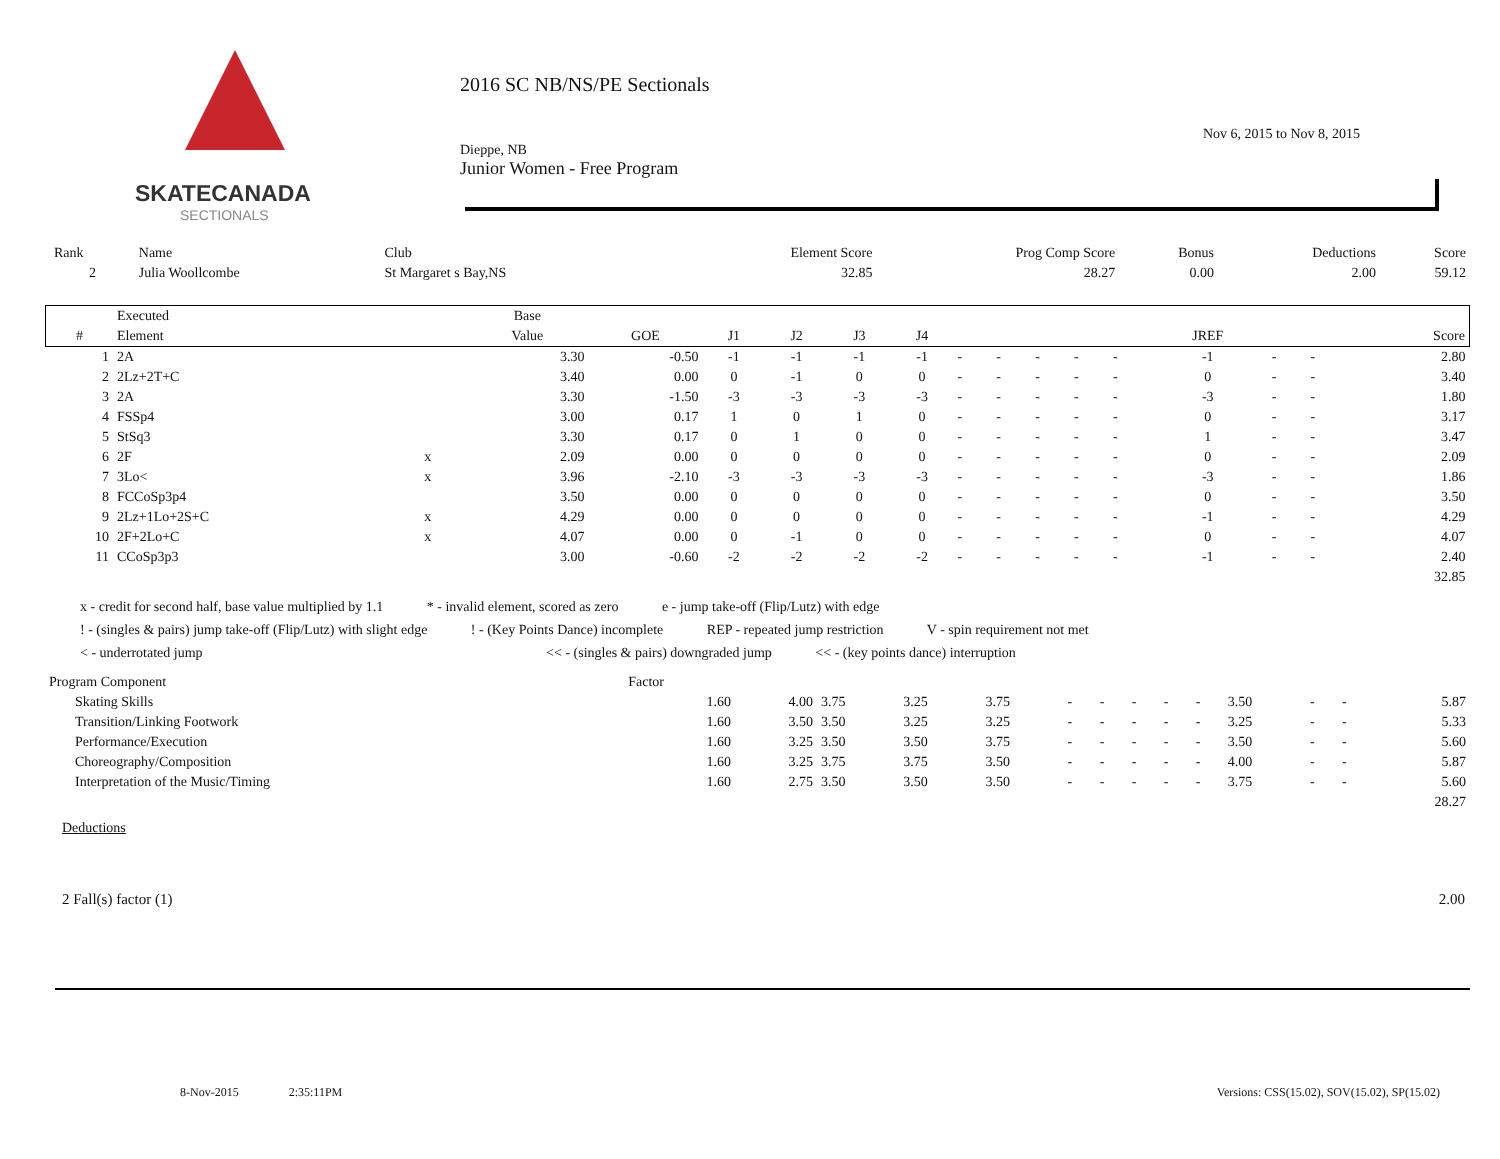SKATECANADA
SECTIONALS
2016 SC NB/NS/PE Sectionals
Nov 6, 2015 to Nov 8, 2015
Dieppe, NB
Junior Women - Free Program
| Rank | Name | Club | Element Score | Prog Comp Score | Bonus | Deductions | Score |
| 2 | Julia Woollcombe | St Margaret s Bay,NS | 32.85 | 28.27 | 0.00 | 2.00 | 59.12 |
| | Executed | | Base | | | | | | | | | | | | | | |
| --- | --- | --- | --- | --- | --- | --- | --- | --- | --- | --- | --- | --- | --- | --- | --- | --- | --- |
| # | Element | | Value | GOE | J1 | J2 | J3 | J4 | | | | | | JREF | | | Score |
| 1 | 2A | | 3.30 | -0.50 | -1 | -1 | -1 | -1 | - | - | - | - | - | -1 | - | - | 2.80 |
| 2 | 2Lz+2T+C | | 3.40 | 0.00 | 0 | -1 | 0 | 0 | - | - | - | - | - | 0 | - | - | 3.40 |
| 3 | 2A | | 3.30 | -1.50 | -3 | -3 | -3 | -3 | - | - | - | - | - | -3 | - | - | 1.80 |
| 4 | FSSp4 | | 3.00 | 0.17 | 1 | 0 | 1 | 0 | - | - | - | - | - | 0 | - | - | 3.17 |
| 5 | StSq3 | | 3.30 | 0.17 | 0 | 1 | 0 | 0 | - | - | - | - | - | 1 | - | - | 3.47 |
| 6 | 2F | x | 2.09 | 0.00 | 0 | 0 | 0 | 0 | - | - | - | - | - | 0 | - | - | 2.09 |
| 7 | 3Lo< | x | 3.96 | -2.10 | -3 | -3 | -3 | -3 | - | - | - | - | - | -3 | - | - | 1.86 |
| 8 | FCCoSp3p4 | | 3.50 | 0.00 | 0 | 0 | 0 | 0 | - | - | - | - | - | 0 | - | - | 3.50 |
| 9 | 2Lz+1Lo+2S+C | x | 4.29 | 0.00 | 0 | 0 | 0 | 0 | - | - | - | - | - | -1 | - | - | 4.29 |
| 10 | 2F+2Lo+C | x | 4.07 | 0.00 | 0 | -1 | 0 | 0 | - | - | - | - | - | 0 | - | - | 4.07 |
| 11 | CCoSp3p3 | | 3.00 | -0.60 | -2 | -2 | -2 | -2 | - | - | - | - | - | -1 | - | - | 2.40 |
| | | | | | | | | | | | | | | | | | 32.85 |
x - credit for second half, base value multiplied by 1.1 * - invalid element, scored as zero e - jump take-off (Flip/Lutz) with edge
! - (singles & pairs) jump take-off (Flip/Lutz) with slight edge ! - (Key Points Dance) incomplete REP - repeated jump restriction V - spin requirement not met
< - underrotated jump << - (singles & pairs) downgraded jump << - (key points dance) interruption
| Program Component | Factor | | | | | | | | | | | | | |
| Skating Skills | 1.60 | 4.00 | 3.75 | 3.25 | 3.75 | - | - | - | - | - | 3.50 | - | - | 5.87 |
| Transition/Linking Footwork | 1.60 | 3.50 | 3.50 | 3.25 | 3.25 | - | - | - | - | - | 3.25 | - | - | 5.33 |
| Performance/Execution | 1.60 | 3.25 | 3.50 | 3.50 | 3.75 | - | - | - | - | - | 3.50 | - | - | 5.60 |
| Choreography/Composition | 1.60 | 3.25 | 3.75 | 3.75 | 3.50 | - | - | - | - | - | 4.00 | - | - | 5.87 |
| Interpretation of the Music/Timing | 1.60 | 2.75 | 3.50 | 3.50 | 3.50 | - | - | - | - | - | 3.75 | - | - | 5.60 |
| | | | | | | | | | | | | | | 28.27 |
Deductions
2 Fall(s) factor (1) 2.00
8-Nov-2015 2:35:11PM Versions: CSS(15.02), SOV(15.02), SP(15.02)